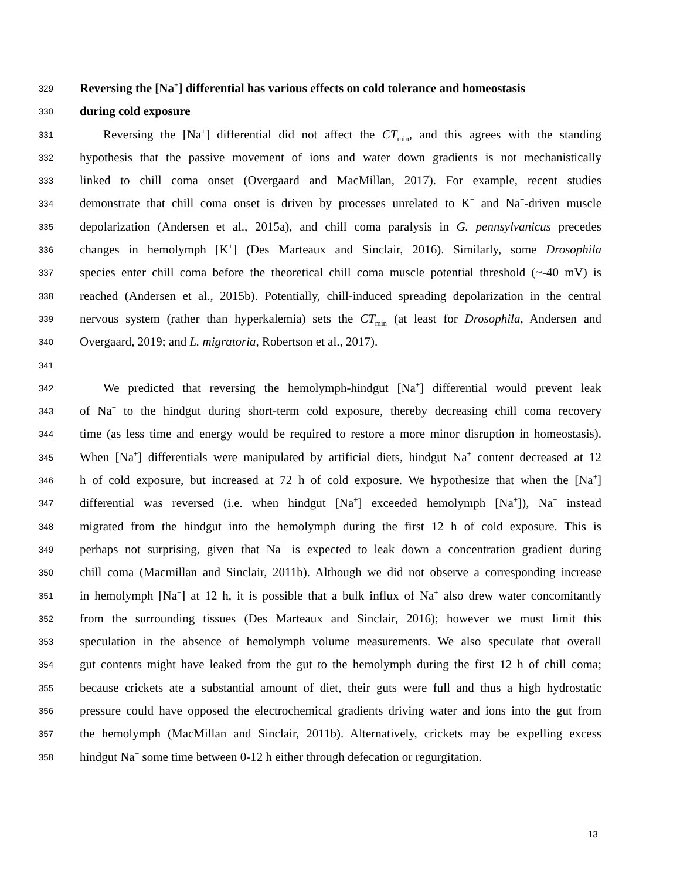329 Reversing the [Na<sup>+</sup>] differential has various effects on cold tolerance and homeostasis
330 during cold exposure
331 Reversing the [Na<sup>+</sup>] differential did not affect the CT<sub>min</sub>, and this agrees with the standing
332 hypothesis that the passive movement of ions and water down gradients is not mechanistically
333 linked to chill coma onset (Overgaard and MacMillan, 2017). For example, recent studies
334 demonstrate that chill coma onset is driven by processes unrelated to K<sup>+</sup> and Na<sup>+</sup>-driven muscle
335 depolarization (Andersen et al., 2015a), and chill coma paralysis in G. pennsylvanicus precedes
336 changes in hemolymph [K<sup>+</sup>] (Des Marteaux and Sinclair, 2016). Similarly, some Drosophila
337 species enter chill coma before the theoretical chill coma muscle potential threshold (~-40 mV) is
338 reached (Andersen et al., 2015b). Potentially, chill-induced spreading depolarization in the central
339 nervous system (rather than hyperkalemia) sets the CT<sub>min</sub> (at least for Drosophila, Andersen and
340 Overgaard, 2019; and L. migratoria, Robertson et al., 2017).
341
342 We predicted that reversing the hemolymph-hindgut [Na<sup>+</sup>] differential would prevent leak
343 of Na<sup>+</sup> to the hindgut during short-term cold exposure, thereby decreasing chill coma recovery
344 time (as less time and energy would be required to restore a more minor disruption in homeostasis).
345 When [Na<sup>+</sup>] differentials were manipulated by artificial diets, hindgut Na<sup>+</sup> content decreased at 12
346 h of cold exposure, but increased at 72 h of cold exposure. We hypothesize that when the [Na<sup>+</sup>]
347 differential was reversed (i.e. when hindgut [Na<sup>+</sup>] exceeded hemolymph [Na<sup>+</sup>]), Na<sup>+</sup> instead
348 migrated from the hindgut into the hemolymph during the first 12 h of cold exposure. This is
349 perhaps not surprising, given that Na<sup>+</sup> is expected to leak down a concentration gradient during
350 chill coma (Macmillan and Sinclair, 2011b). Although we did not observe a corresponding increase
351 in hemolymph [Na<sup>+</sup>] at 12 h, it is possible that a bulk influx of Na<sup>+</sup> also drew water concomitantly
352 from the surrounding tissues (Des Marteaux and Sinclair, 2016); however we must limit this
353 speculation in the absence of hemolymph volume measurements. We also speculate that overall
354 gut contents might have leaked from the gut to the hemolymph during the first 12 h of chill coma;
355 because crickets ate a substantial amount of diet, their guts were full and thus a high hydrostatic
356 pressure could have opposed the electrochemical gradients driving water and ions into the gut from
357 the hemolymph (MacMillan and Sinclair, 2011b). Alternatively, crickets may be expelling excess
358 hindgut Na<sup>+</sup> some time between 0-12 h either through defecation or regurgitation.
13